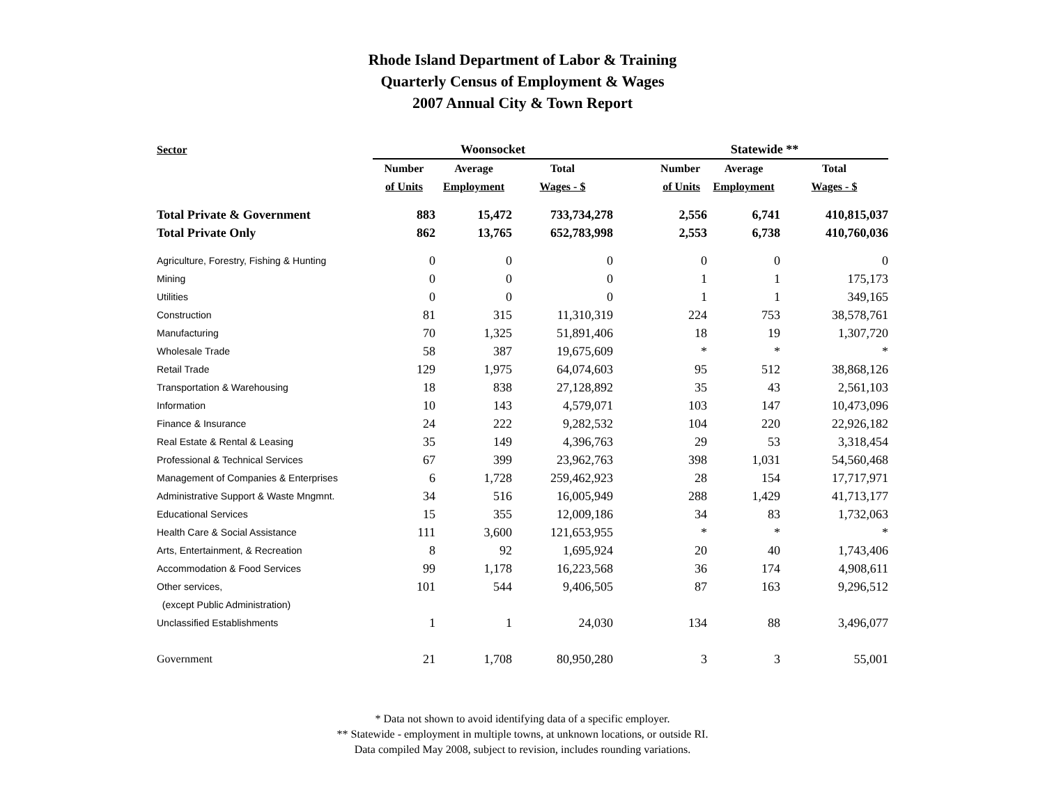Rhode Island Department of Labor & Training
Quarterly Census of Employment & Wages
2007 Annual City & Town Report
| Sector | Woonsocket | | | Statewide ** | | |
| --- | --- | --- | --- | --- | --- | --- |
| | Number | Average | Total | Number | Average | Total |
| | of Units | Employment | Wages - $ | of Units | Employment | Wages - $ |
| Total Private & Government | 883 | 15,472 | 733,734,278 | 2,556 | 6,741 | 410,815,037 |
| Total Private Only | 862 | 13,765 | 652,783,998 | 2,553 | 6,738 | 410,760,036 |
| Agriculture, Forestry, Fishing & Hunting | 0 | 0 | 0 | 0 | 0 | 0 |
| Mining | 0 | 0 | 0 | 1 | 1 | 175,173 |
| Utilities | 0 | 0 | 0 | 1 | 1 | 349,165 |
| Construction | 81 | 315 | 11,310,319 | 224 | 753 | 38,578,761 |
| Manufacturing | 70 | 1,325 | 51,891,406 | 18 | 19 | 1,307,720 |
| Wholesale Trade | 58 | 387 | 19,675,609 | * | * | * |
| Retail Trade | 129 | 1,975 | 64,074,603 | 95 | 512 | 38,868,126 |
| Transportation & Warehousing | 18 | 838 | 27,128,892 | 35 | 43 | 2,561,103 |
| Information | 10 | 143 | 4,579,071 | 103 | 147 | 10,473,096 |
| Finance & Insurance | 24 | 222 | 9,282,532 | 104 | 220 | 22,926,182 |
| Real Estate & Rental & Leasing | 35 | 149 | 4,396,763 | 29 | 53 | 3,318,454 |
| Professional & Technical Services | 67 | 399 | 23,962,763 | 398 | 1,031 | 54,560,468 |
| Management of Companies & Enterprises | 6 | 1,728 | 259,462,923 | 28 | 154 | 17,717,971 |
| Administrative Support & Waste Mngmnt. | 34 | 516 | 16,005,949 | 288 | 1,429 | 41,713,177 |
| Educational Services | 15 | 355 | 12,009,186 | 34 | 83 | 1,732,063 |
| Health Care & Social Assistance | 111 | 3,600 | 121,653,955 | * | * | * |
| Arts, Entertainment, & Recreation | 8 | 92 | 1,695,924 | 20 | 40 | 1,743,406 |
| Accommodation & Food Services | 99 | 1,178 | 16,223,568 | 36 | 174 | 4,908,611 |
| Other services, | 101 | 544 | 9,406,505 | 87 | 163 | 9,296,512 |
| (except Public Administration) | | | | | | |
| Unclassified Establishments | 1 | 1 | 24,030 | 134 | 88 | 3,496,077 |
| Government | 21 | 1,708 | 80,950,280 | 3 | 3 | 55,001 |
* Data not shown to avoid identifying data of a specific employer.
** Statewide - employment in multiple towns, at unknown locations, or outside RI.
Data compiled May 2008, subject to revision, includes rounding variations.